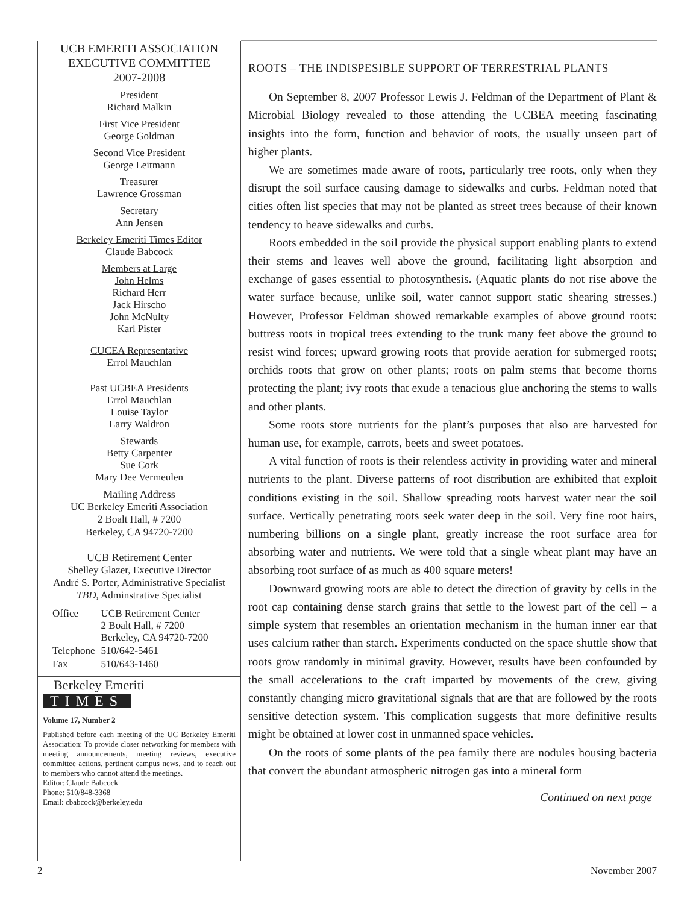UCB EMERITI ASSOCIATION
EXECUTIVE COMMITTEE
2007-2008
President
Richard Malkin
First Vice President
George Goldman
Second Vice President
George Leitmann
Treasurer
Lawrence Grossman
Secretary
Ann Jensen
Berkeley Emeriti Times Editor
Claude Babcock
Members at Large
John Helms
Richard Herr
Jack Hirscho
John McNulty
Karl Pister
CUCEA Representative
Errol Mauchlan
Past UCBEA Presidents
Errol Mauchlan
Louise Taylor
Larry Waldron
Stewards
Betty Carpenter
Sue Cork
Mary Dee Vermeulen
Mailing Address
UC Berkeley Emeriti Association
2 Boalt Hall, # 7200
Berkeley, CA 94720-7200
UCB Retirement Center
Shelley Glazer, Executive Director
André S. Porter, Administrative Specialist
TBD, Adminstrative Specialist
| Office | UCB Retirement Center 2 Boalt Hall, # 7200 Berkeley, CA 94720-7200 |
| Telephone | 510/642-5461 |
| Fax | 510/643-1460 |
Berkeley Emeriti
TIMES
Volume 17, Number 2
Published before each meeting of the UC Berkeley Emeriti Association: To provide closer networking for members with meeting announcements, meeting reviews, executive committee actions, pertinent campus news, and to reach out to members who cannot attend the meetings.
Editor: Claude Babcock
Phone: 510/848-3368
Email: cbabcock@berkeley.edu
ROOTS – THE INDISPESIBLE SUPPORT OF TERRESTRIAL PLANTS
On September 8, 2007 Professor Lewis J. Feldman of the Department of Plant & Microbial Biology revealed to those attending the UCBEA meeting fascinating insights into the form, function and behavior of roots, the usually unseen part of higher plants.
We are sometimes made aware of roots, particularly tree roots, only when they disrupt the soil surface causing damage to sidewalks and curbs. Feldman noted that cities often list species that may not be planted as street trees because of their known tendency to heave sidewalks and curbs.
Roots embedded in the soil provide the physical support enabling plants to extend their stems and leaves well above the ground, facilitating light absorption and exchange of gases essential to photosynthesis. (Aquatic plants do not rise above the water surface because, unlike soil, water cannot support static shearing stresses.) However, Professor Feldman showed remarkable examples of above ground roots: buttress roots in tropical trees extending to the trunk many feet above the ground to resist wind forces; upward growing roots that provide aeration for submerged roots; orchids roots that grow on other plants; roots on palm stems that become thorns protecting the plant; ivy roots that exude a tenacious glue anchoring the stems to walls and other plants.
Some roots store nutrients for the plant’s purposes that also are harvested for human use, for example, carrots, beets and sweet potatoes.
A vital function of roots is their relentless activity in providing water and mineral nutrients to the plant. Diverse patterns of root distribution are exhibited that exploit conditions existing in the soil. Shallow spreading roots harvest water near the soil surface. Vertically penetrating roots seek water deep in the soil. Very fine root hairs, numbering billions on a single plant, greatly increase the root surface area for absorbing water and nutrients. We were told that a single wheat plant may have an absorbing root surface of as much as 400 square meters!
Downward growing roots are able to detect the direction of gravity by cells in the root cap containing dense starch grains that settle to the lowest part of the cell – a simple system that resembles an orientation mechanism in the human inner ear that uses calcium rather than starch. Experiments conducted on the space shuttle show that roots grow randomly in minimal gravity. However, results have been confounded by the small accelerations to the craft imparted by movements of the crew, giving constantly changing micro gravitational signals that are that are followed by the roots sensitive detection system. This complication suggests that more definitive results might be obtained at lower cost in unmanned space vehicles.
On the roots of some plants of the pea family there are nodules housing bacteria that convert the abundant atmospheric nitrogen gas into a mineral form
Continued on next page
2 November 2007